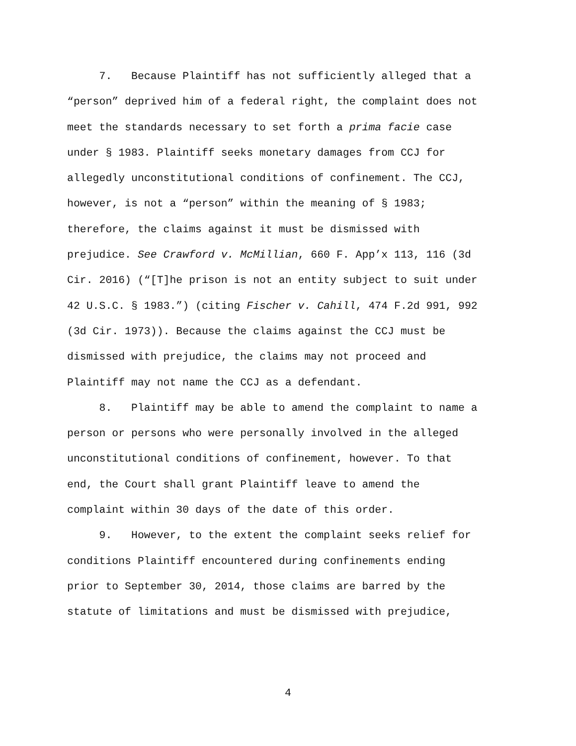7. Because Plaintiff has not sufficiently alleged that a
“person” deprived him of a federal right, the complaint does not
meet the standards necessary to set forth a prima facie case
under § 1983. Plaintiff seeks monetary damages from CCJ for
allegedly unconstitutional conditions of confinement. The CCJ,
however, is not a “person” within the meaning of § 1983;
therefore, the claims against it must be dismissed with
prejudice. See Crawford v. McMillian, 660 F. App’x 113, 116 (3d
Cir. 2016) (“[T]he prison is not an entity subject to suit under
42 U.S.C. § 1983.”) (citing Fischer v. Cahill, 474 F.2d 991, 992
(3d Cir. 1973)). Because the claims against the CCJ must be
dismissed with prejudice, the claims may not proceed and
Plaintiff may not name the CCJ as a defendant.
8. Plaintiff may be able to amend the complaint to name a
person or persons who were personally involved in the alleged
unconstitutional conditions of confinement, however. To that
end, the Court shall grant Plaintiff leave to amend the
complaint within 30 days of the date of this order.
9. However, to the extent the complaint seeks relief for
conditions Plaintiff encountered during confinements ending
prior to September 30, 2014, those claims are barred by the
statute of limitations and must be dismissed with prejudice,
4